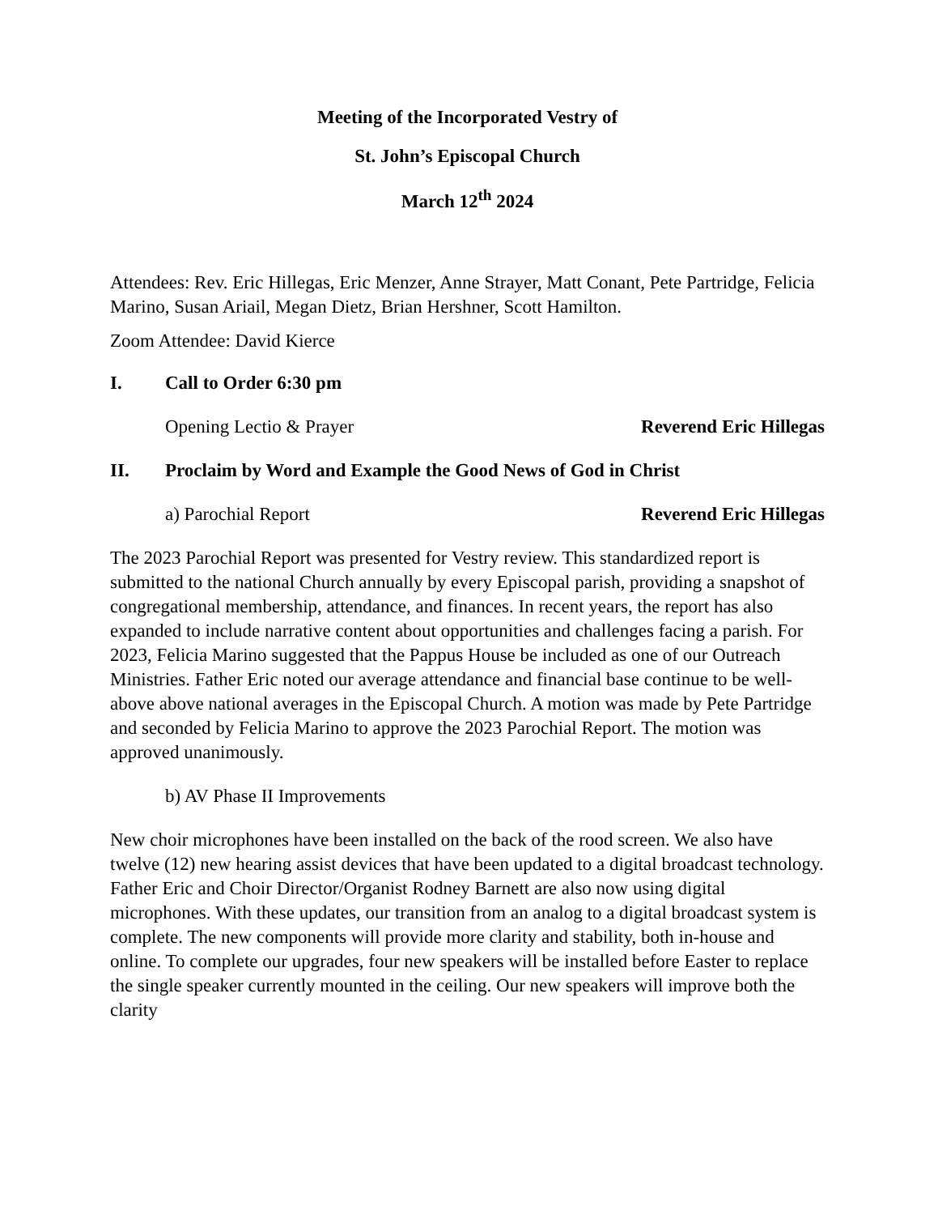Meeting of the Incorporated Vestry of
St. John’s Episcopal Church
March 12<sup>th</sup> 2024
Attendees: Rev. Eric Hillegas, Eric Menzer, Anne Strayer, Matt Conant, Pete Partridge, Felicia Marino, Susan Ariail, Megan Dietz, Brian Hershner, Scott Hamilton.
Zoom Attendee: David Kierce
I. Call to Order 6:30 pm
Opening Lectio & Prayer Reverend Eric Hillegas
II. Proclaim by Word and Example the Good News of God in Christ
a) Parochial Report Reverend Eric Hillegas
The 2023 Parochial Report was presented for Vestry review. This standardized report is submitted to the national Church annually by every Episcopal parish, providing a snapshot of congregational membership, attendance, and finances. In recent years, the report has also expanded to include narrative content about opportunities and challenges facing a parish. For 2023, Felicia Marino suggested that the Pappus House be included as one of our Outreach Ministries. Father Eric noted our average attendance and financial base continue to be well-above above national averages in the Episcopal Church. A motion was made by Pete Partridge and seconded by Felicia Marino to approve the 2023 Parochial Report. The motion was approved unanimously.
b) AV Phase II Improvements
New choir microphones have been installed on the back of the rood screen. We also have twelve (12) new hearing assist devices that have been updated to a digital broadcast technology. Father Eric and Choir Director/Organist Rodney Barnett are also now using digital microphones. With these updates, our transition from an analog to a digital broadcast system is complete. The new components will provide more clarity and stability, both in-house and online. To complete our upgrades, four new speakers will be installed before Easter to replace the single speaker currently mounted in the ceiling. Our new speakers will improve both the clarity